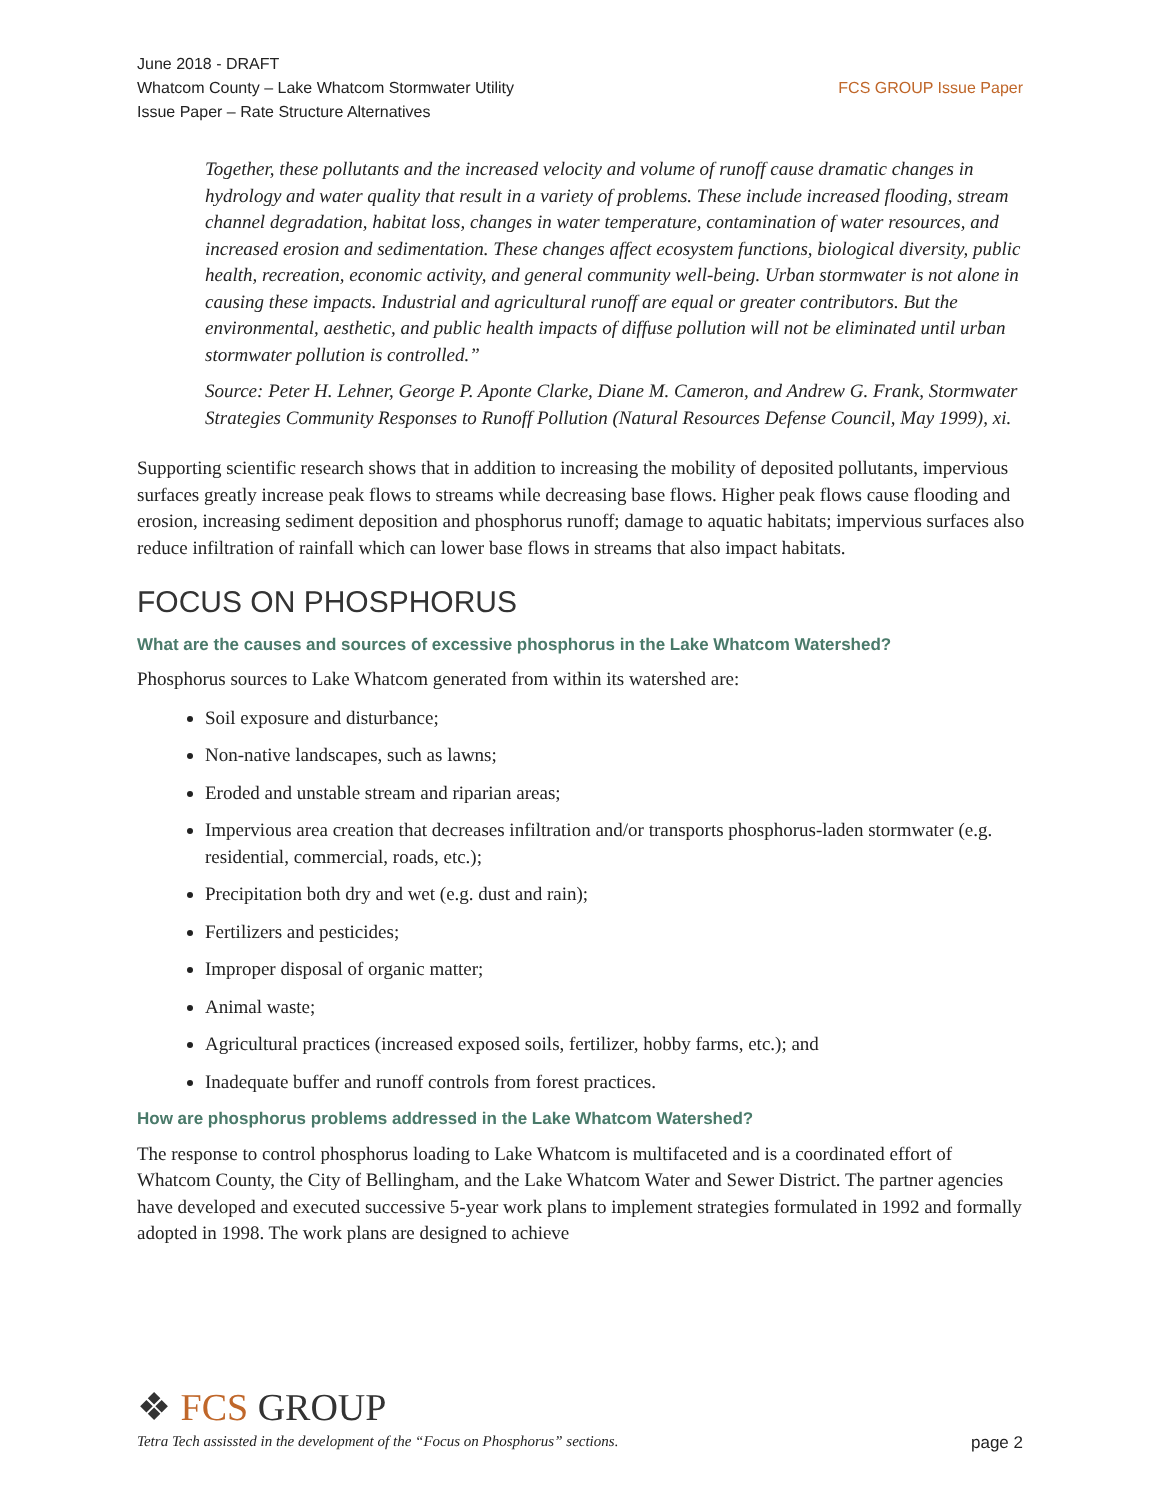June 2018 - DRAFT
Whatcom County – Lake Whatcom Stormwater Utility
Issue Paper – Rate Structure Alternatives
FCS GROUP Issue Paper
Together, these pollutants and the increased velocity and volume of runoff cause dramatic changes in hydrology and water quality that result in a variety of problems. These include increased flooding, stream channel degradation, habitat loss, changes in water temperature, contamination of water resources, and increased erosion and sedimentation. These changes affect ecosystem functions, biological diversity, public health, recreation, economic activity, and general community well-being. Urban stormwater is not alone in causing these impacts. Industrial and agricultural runoff are equal or greater contributors. But the environmental, aesthetic, and public health impacts of diffuse pollution will not be eliminated until urban stormwater pollution is controlled.”
Source: Peter H. Lehner, George P. Aponte Clarke, Diane M. Cameron, and Andrew G. Frank, Stormwater Strategies Community Responses to Runoff Pollution (Natural Resources Defense Council, May 1999), xi.
Supporting scientific research shows that in addition to increasing the mobility of deposited pollutants, impervious surfaces greatly increase peak flows to streams while decreasing base flows. Higher peak flows cause flooding and erosion, increasing sediment deposition and phosphorus runoff; damage to aquatic habitats; impervious surfaces also reduce infiltration of rainfall which can lower base flows in streams that also impact habitats.
FOCUS ON PHOSPHORUS
What are the causes and sources of excessive phosphorus in the Lake Whatcom Watershed?
Phosphorus sources to Lake Whatcom generated from within its watershed are:
Soil exposure and disturbance;
Non-native landscapes, such as lawns;
Eroded and unstable stream and riparian areas;
Impervious area creation that decreases infiltration and/or transports phosphorus-laden stormwater (e.g. residential, commercial, roads, etc.);
Precipitation both dry and wet (e.g. dust and rain);
Fertilizers and pesticides;
Improper disposal of organic matter;
Animal waste;
Agricultural practices (increased exposed soils, fertilizer, hobby farms, etc.); and
Inadequate buffer and runoff controls from forest practices.
How are phosphorus problems addressed in the Lake Whatcom Watershed?
The response to control phosphorus loading to Lake Whatcom is multifaceted and is a coordinated effort of Whatcom County, the City of Bellingham, and the Lake Whatcom Water and Sewer District. The partner agencies have developed and executed successive 5-year work plans to implement strategies formulated in 1992 and formally adopted in 1998. The work plans are designed to achieve
❖ FCS GROUP
Tetra Tech assissted in the development of the “Focus on Phosphorus” sections. page 2